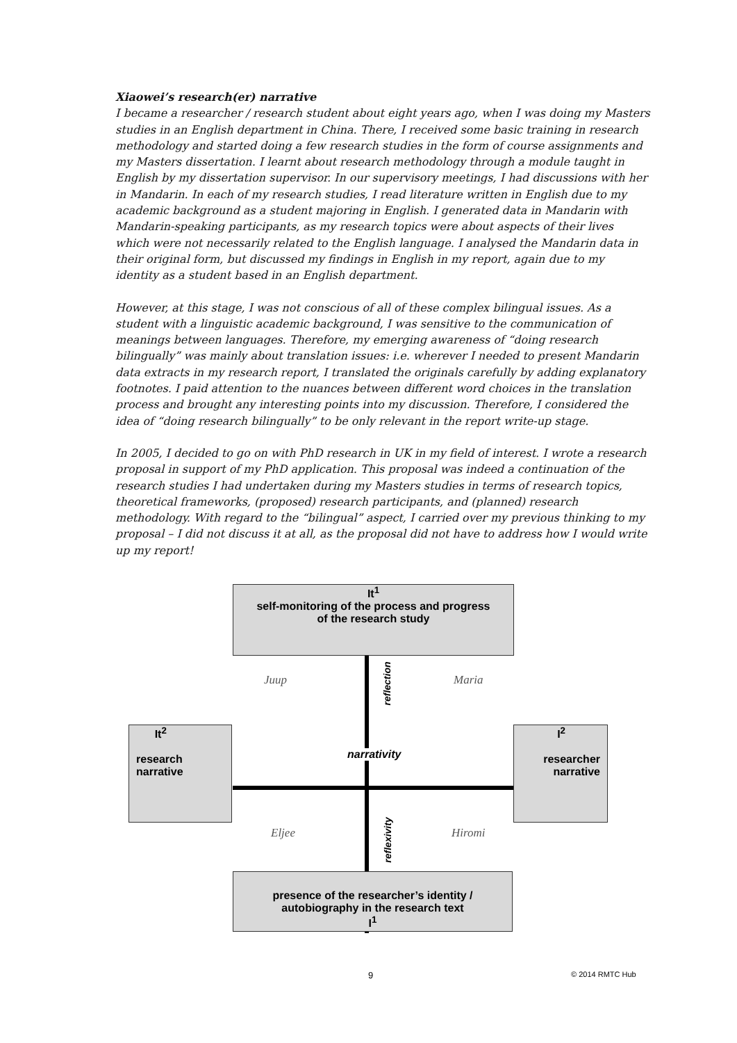Xiaowei’s research(er) narrative
I became a researcher / research student about eight years ago, when I was doing my Masters studies in an English department in China. There, I received some basic training in research methodology and started doing a few research studies in the form of course assignments and my Masters dissertation. I learnt about research methodology through a module taught in English by my dissertation supervisor. In our supervisory meetings, I had discussions with her in Mandarin. In each of my research studies, I read literature written in English due to my academic background as a student majoring in English. I generated data in Mandarin with Mandarin-speaking participants, as my research topics were about aspects of their lives which were not necessarily related to the English language. I analysed the Mandarin data in their original form, but discussed my findings in English in my report, again due to my identity as a student based in an English department.
However, at this stage, I was not conscious of all of these complex bilingual issues. As a student with a linguistic academic background, I was sensitive to the communication of meanings between languages. Therefore, my emerging awareness of “doing research bilingually” was mainly about translation issues: i.e. wherever I needed to present Mandarin data extracts in my research report, I translated the originals carefully by adding explanatory footnotes. I paid attention to the nuances between different word choices in the translation process and brought any interesting points into my discussion. Therefore, I considered the idea of “doing research bilingually” to be only relevant in the report write-up stage.
In 2005, I decided to go on with PhD research in UK in my field of interest. I wrote a research proposal in support of my PhD application. This proposal was indeed a continuation of the research studies I had undertaken during my Masters studies in terms of research topics, theoretical frameworks, (proposed) research participants, and (planned) research methodology. With regard to the “bilingual” aspect, I carried over my previous thinking to my proposal – I did not discuss it at all, as the proposal did not have to address how I would write up my report!
It<sup>1</sup>
self-monitoring of the process and progress
of the research study
It<sup>2</sup>
research
narrative
I<sup>2</sup>
researcher
narrative
presence of the researcher’s identity /
autobiography in the research text
I<sup>1</sup>
Juup Maria
Eljee Hiromi
reflection
reflexivity
narrativity
9 © 2014 RMTC Hub